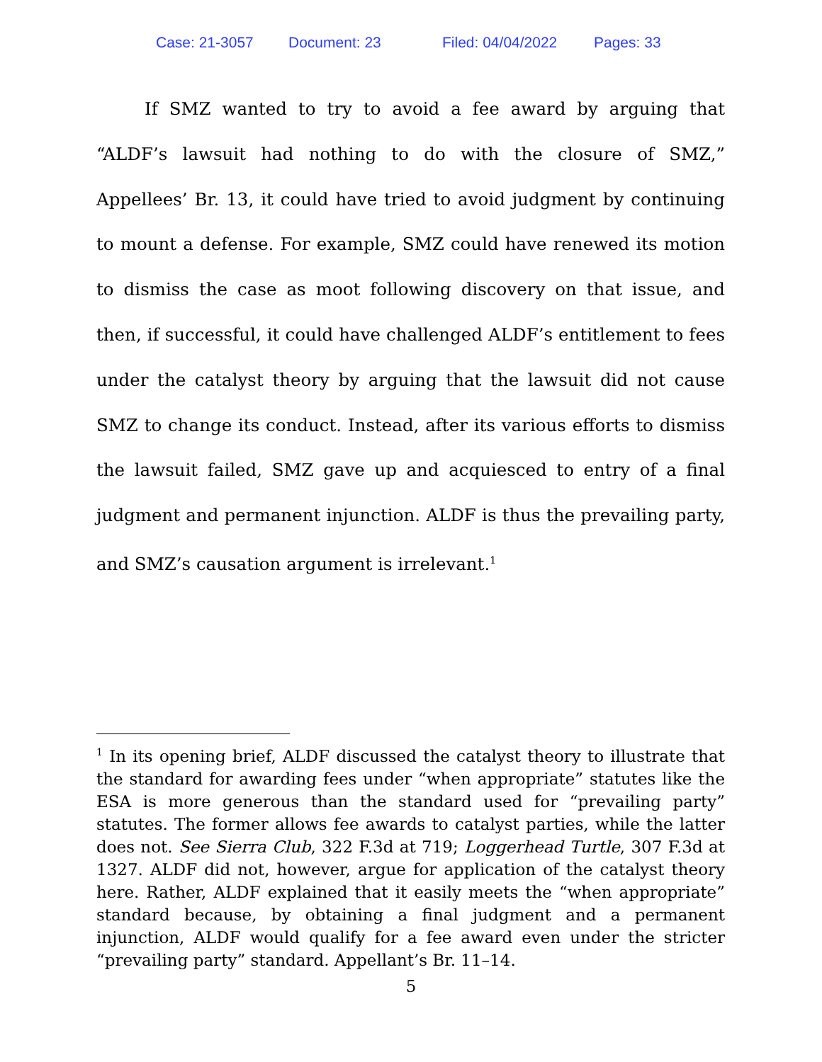Case: 21-3057 Document: 23 Filed: 04/04/2022 Pages: 33
If SMZ wanted to try to avoid a fee award by arguing that “ALDF’s lawsuit had nothing to do with the closure of SMZ,” Appellees’ Br. 13, it could have tried to avoid judgment by continuing to mount a defense. For example, SMZ could have renewed its motion to dismiss the case as moot following discovery on that issue, and then, if successful, it could have challenged ALDF’s entitlement to fees under the catalyst theory by arguing that the lawsuit did not cause SMZ to change its conduct. Instead, after its various efforts to dismiss the lawsuit failed, SMZ gave up and acquiesced to entry of a final judgment and permanent injunction. ALDF is thus the prevailing party, and SMZ’s causation argument is irrelevant.<sup>1</sup>
<sup>1</sup> In its opening brief, ALDF discussed the catalyst theory to illustrate that the standard for awarding fees under “when appropriate” statutes like the ESA is more generous than the standard used for “prevailing party” statutes. The former allows fee awards to catalyst parties, while the latter does not. See Sierra Club, 322 F.3d at 719; Loggerhead Turtle, 307 F.3d at 1327. ALDF did not, however, argue for application of the catalyst theory here. Rather, ALDF explained that it easily meets the “when appropriate” standard because, by obtaining a final judgment and a permanent injunction, ALDF would qualify for a fee award even under the stricter “prevailing party” standard. Appellant’s Br. 11–14.
5